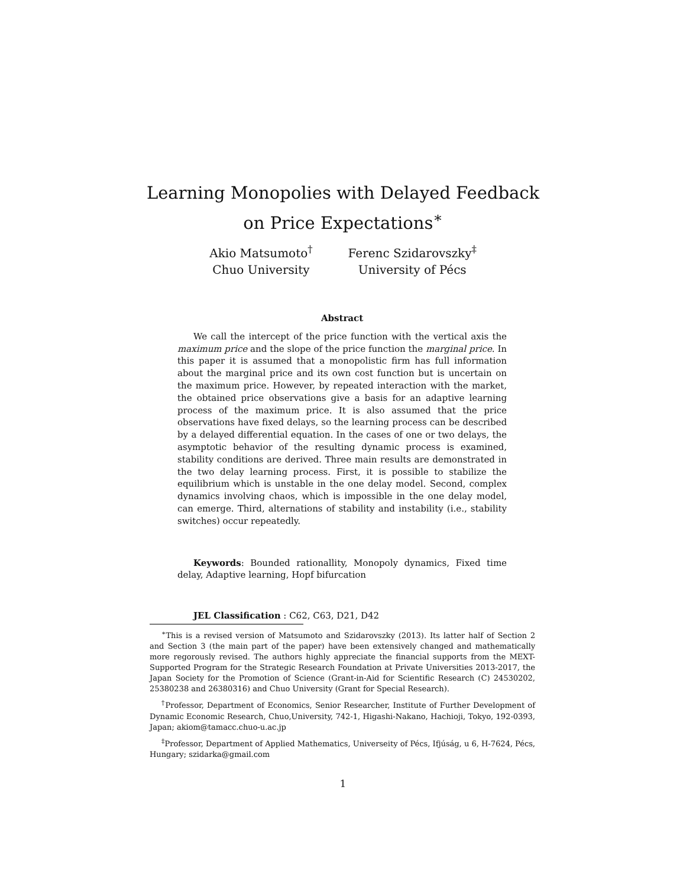Learning Monopolies with Delayed Feedback
on Price Expectations<sup>∗</sup>
Akio Matsumoto<sup>†</sup>
Chuo University
Ferenc Szidarovszky<sup>‡</sup>
University of Pécs
Abstract
We call the intercept of the price function with the vertical axis the maximum price and the slope of the price function the marginal price. In this paper it is assumed that a monopolistic firm has full information about the marginal price and its own cost function but is uncertain on the maximum price. However, by repeated interaction with the market, the obtained price observations give a basis for an adaptive learning process of the maximum price. It is also assumed that the price observations have fixed delays, so the learning process can be described by a delayed differential equation. In the cases of one or two delays, the asymptotic behavior of the resulting dynamic process is examined, stability conditions are derived. Three main results are demonstrated in the two delay learning process. First, it is possible to stabilize the equilibrium which is unstable in the one delay model. Second, complex dynamics involving chaos, which is impossible in the one delay model, can emerge. Third, alternations of stability and instability (i.e., stability switches) occur repeatedly.
Keywords: Bounded rationallity, Monopoly dynamics, Fixed time delay, Adaptive learning, Hopf bifurcation
JEL Classification : C62, C63, D21, D42
<sup>∗</sup>This is a revised version of Matsumoto and Szidarovszky (2013). Its latter half of Section 2 and Section 3 (the main part of the paper) have been extensively changed and mathematically more regorously revised. The authors highly appreciate the financial supports from the MEXT-Supported Program for the Strategic Research Foundation at Private Universities 2013-2017, the Japan Society for the Promotion of Science (Grant-in-Aid for Scientific Research (C) 24530202, 25380238 and 26380316) and Chuo University (Grant for Special Research).
<sup>†</sup> Professor, Department of Economics, Senior Researcher, Institute of Further Development of Dynamic Economic Research, Chuo,University, 742-1, Higashi-Nakano, Hachioji, Tokyo, 192-0393, Japan; akiom@tamacc.chuo-u.ac.jp
<sup>‡</sup> Professor, Department of Applied Mathematics, Universeity of Pécs, Ifjúság, u 6, H-7624, Pécs, Hungary; szidarka@gmail.com
1